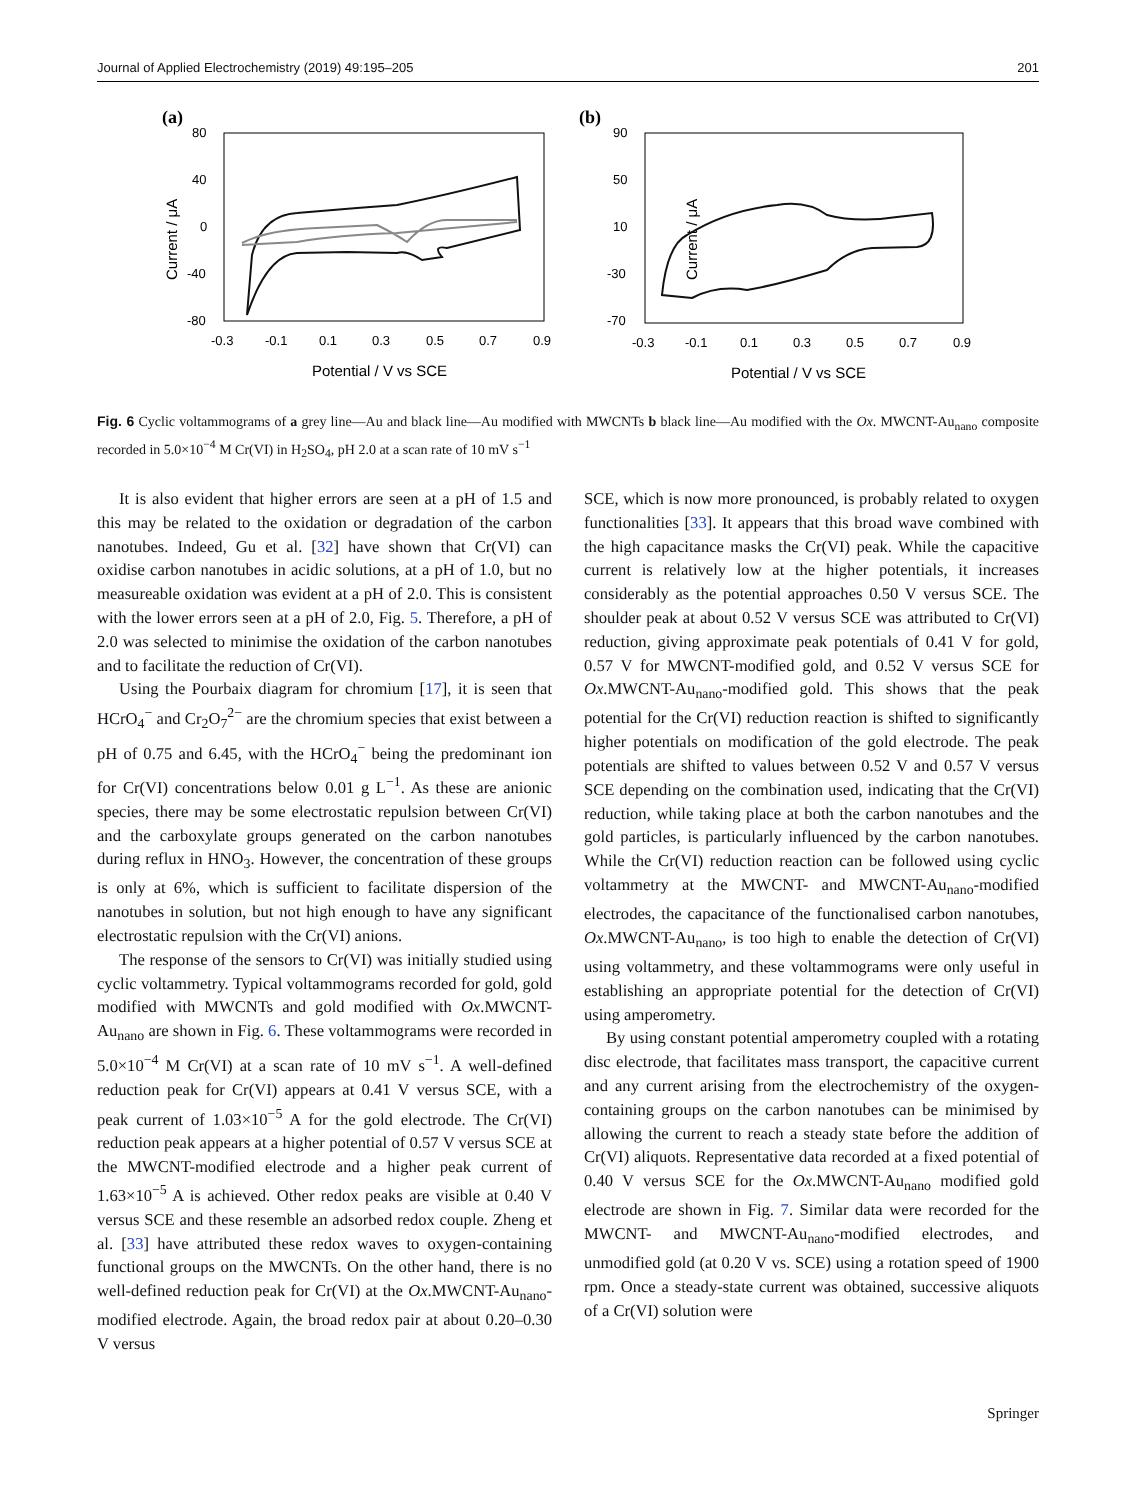Journal of Applied Electrochemistry (2019) 49:195–205 201
(a)
80
40
0
-40
-80
-0.3
-0.1
0.1
0.3
0.5
0.7
0.9
Potential / V vs SCE
Current / μA
(b)
90
50
10
-30
-70
-0.3
-0.1
0.1
0.3
0.5
0.7
0.9
Potential / V vs SCE
Current / μA
Fig. 6 Cyclic voltammograms of a grey line—Au and black line—Au modified with MWCNTs b black line—Au modified with the Ox. MWCNT-Au<sub>nano</sub> composite recorded in 5.0×10<sup>−4</sup> M Cr(VI) in H<sub>2</sub>SO<sub>4</sub>, pH 2.0 at a scan rate of 10 mV s<sup>−1</sup>
It is also evident that higher errors are seen at a pH of 1.5 and this may be related to the oxidation or degradation of the carbon nanotubes. Indeed, Gu et al. [32] have shown that Cr(VI) can oxidise carbon nanotubes in acidic solutions, at a pH of 1.0, but no measureable oxidation was evident at a pH of 2.0. This is consistent with the lower errors seen at a pH of 2.0, Fig. 5. Therefore, a pH of 2.0 was selected to minimise the oxidation of the carbon nanotubes and to facilitate the reduction of Cr(VI).
Using the Pourbaix diagram for chromium [17], it is seen that HCrO<sub>4</sub><sup>−</sup> and Cr<sub>2</sub>O<sub>7</sub><sup>2−</sup> are the chromium species that exist between a pH of 0.75 and 6.45, with the HCrO<sub>4</sub><sup>−</sup> being the predominant ion for Cr(VI) concentrations below 0.01 g L<sup>−1</sup>. As these are anionic species, there may be some electrostatic repulsion between Cr(VI) and the carboxylate groups generated on the carbon nanotubes during reflux in HNO<sub>3</sub>. However, the concentration of these groups is only at 6%, which is sufficient to facilitate dispersion of the nanotubes in solution, but not high enough to have any significant electrostatic repulsion with the Cr(VI) anions.
The response of the sensors to Cr(VI) was initially studied using cyclic voltammetry. Typical voltammograms recorded for gold, gold modified with MWCNTs and gold modified with Ox.MWCNT-Au<sub>nano</sub> are shown in Fig. 6. These voltammograms were recorded in 5.0×10<sup>−4</sup> M Cr(VI) at a scan rate of 10 mV s<sup>−1</sup>. A well-defined reduction peak for Cr(VI) appears at 0.41 V versus SCE, with a peak current of 1.03×10<sup>−5</sup> A for the gold electrode. The Cr(VI) reduction peak appears at a higher potential of 0.57 V versus SCE at the MWCNT-modified electrode and a higher peak current of 1.63×10<sup>−5</sup> A is achieved. Other redox peaks are visible at 0.40 V versus SCE and these resemble an adsorbed redox couple. Zheng et al. [33] have attributed these redox waves to oxygen-containing functional groups on the MWCNTs. On the other hand, there is no well-defined reduction peak for Cr(VI) at the Ox.MWCNT-Au<sub>nano</sub>-modified electrode. Again, the broad redox pair at about 0.20–0.30 V versus
SCE, which is now more pronounced, is probably related to oxygen functionalities [33]. It appears that this broad wave combined with the high capacitance masks the Cr(VI) peak. While the capacitive current is relatively low at the higher potentials, it increases considerably as the potential approaches 0.50 V versus SCE. The shoulder peak at about 0.52 V versus SCE was attributed to Cr(VI) reduction, giving approximate peak potentials of 0.41 V for gold, 0.57 V for MWCNT-modified gold, and 0.52 V versus SCE for Ox.MWCNT-Au<sub>nano</sub>-modified gold. This shows that the peak potential for the Cr(VI) reduction reaction is shifted to significantly higher potentials on modification of the gold electrode. The peak potentials are shifted to values between 0.52 V and 0.57 V versus SCE depending on the combination used, indicating that the Cr(VI) reduction, while taking place at both the carbon nanotubes and the gold particles, is particularly influenced by the carbon nanotubes. While the Cr(VI) reduction reaction can be followed using cyclic voltammetry at the MWCNT- and MWCNT-Au<sub>nano</sub>-modified electrodes, the capacitance of the functionalised carbon nanotubes, Ox.MWCNT-Au<sub>nano</sub>, is too high to enable the detection of Cr(VI) using voltammetry, and these voltammograms were only useful in establishing an appropriate potential for the detection of Cr(VI) using amperometry.
By using constant potential amperometry coupled with a rotating disc electrode, that facilitates mass transport, the capacitive current and any current arising from the electrochemistry of the oxygen-containing groups on the carbon nanotubes can be minimised by allowing the current to reach a steady state before the addition of Cr(VI) aliquots. Representative data recorded at a fixed potential of 0.40 V versus SCE for the Ox.MWCNT-Au<sub>nano</sub> modified gold electrode are shown in Fig. 7. Similar data were recorded for the MWCNT- and MWCNT-Au<sub>nano</sub>-modified electrodes, and unmodified gold (at 0.20 V vs. SCE) using a rotation speed of 1900 rpm. Once a steady-state current was obtained, successive aliquots of a Cr(VI) solution were
Springer